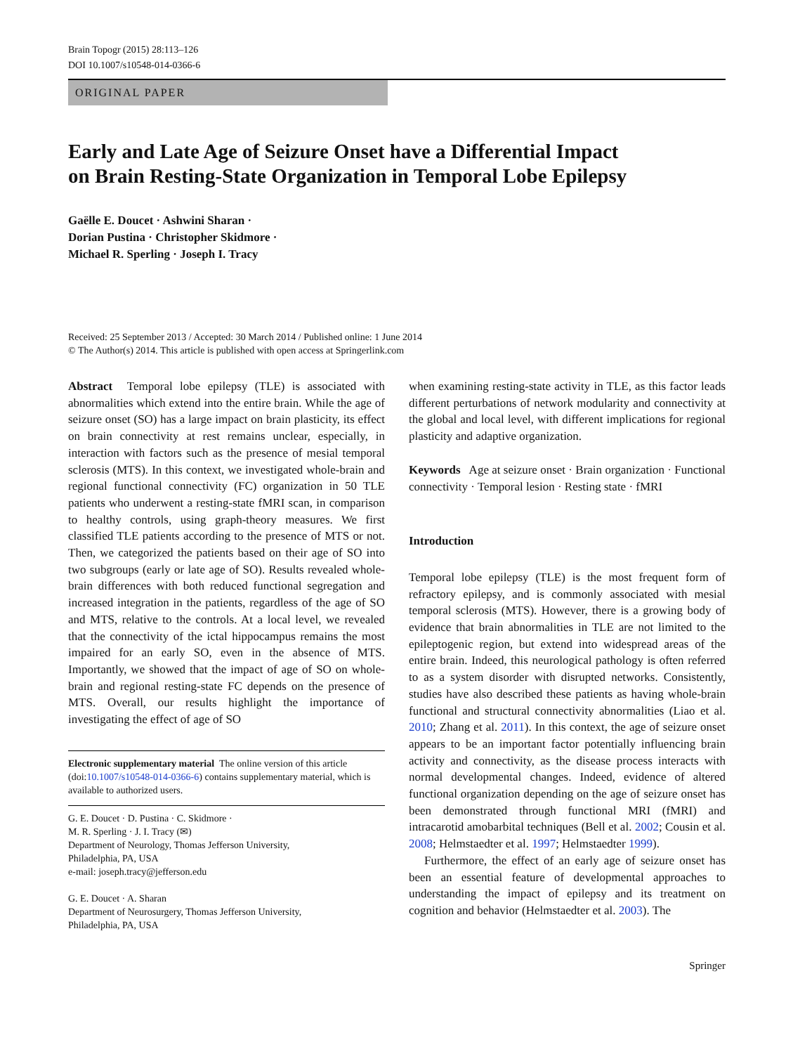Brain Topogr (2015) 28:113–126
DOI 10.1007/s10548-014-0366-6
ORIGINAL PAPER
Early and Late Age of Seizure Onset have a Differential Impact
on Brain Resting-State Organization in Temporal Lobe Epilepsy
Gaëlle E. Doucet · Ashwini Sharan ·
Dorian Pustina · Christopher Skidmore ·
Michael R. Sperling · Joseph I. Tracy
Received: 25 September 2013 / Accepted: 30 March 2014 / Published online: 1 June 2014
© The Author(s) 2014. This article is published with open access at Springerlink.com
Abstract Temporal lobe epilepsy (TLE) is associated with abnormalities which extend into the entire brain. While the age of seizure onset (SO) has a large impact on brain plasticity, its effect on brain connectivity at rest remains unclear, especially, in interaction with factors such as the presence of mesial temporal sclerosis (MTS). In this context, we investigated whole-brain and regional functional connectivity (FC) organization in 50 TLE patients who underwent a resting-state fMRI scan, in comparison to healthy controls, using graph-theory measures. We first classified TLE patients according to the presence of MTS or not. Then, we categorized the patients based on their age of SO into two subgroups (early or late age of SO). Results revealed whole-brain differences with both reduced functional segregation and increased integration in the patients, regardless of the age of SO and MTS, relative to the controls. At a local level, we revealed that the connectivity of the ictal hippocampus remains the most impaired for an early SO, even in the absence of MTS. Importantly, we showed that the impact of age of SO on whole-brain and regional resting-state FC depends on the presence of MTS. Overall, our results highlight the importance of investigating the effect of age of SO
Electronic supplementary material The online version of this article (doi:10.1007/s10548-014-0366-6) contains supplementary material, which is available to authorized users.
G. E. Doucet · D. Pustina · C. Skidmore ·
M. R. Sperling · J. I. Tracy (✉)
Department of Neurology, Thomas Jefferson University,
Philadelphia, PA, USA
e-mail: joseph.tracy@jefferson.edu
G. E. Doucet · A. Sharan
Department of Neurosurgery, Thomas Jefferson University,
Philadelphia, PA, USA
when examining resting-state activity in TLE, as this factor leads different perturbations of network modularity and connectivity at the global and local level, with different implications for regional plasticity and adaptive organization.
Keywords Age at seizure onset · Brain organization · Functional connectivity · Temporal lesion · Resting state · fMRI
Introduction
Temporal lobe epilepsy (TLE) is the most frequent form of refractory epilepsy, and is commonly associated with mesial temporal sclerosis (MTS). However, there is a growing body of evidence that brain abnormalities in TLE are not limited to the epileptogenic region, but extend into widespread areas of the entire brain. Indeed, this neurological pathology is often referred to as a system disorder with disrupted networks. Consistently, studies have also described these patients as having whole-brain functional and structural connectivity abnormalities (Liao et al. 2010; Zhang et al. 2011). In this context, the age of seizure onset appears to be an important factor potentially influencing brain activity and connectivity, as the disease process interacts with normal developmental changes. Indeed, evidence of altered functional organization depending on the age of seizure onset has been demonstrated through functional MRI (fMRI) and intracarotid amobarbital techniques (Bell et al. 2002; Cousin et al. 2008; Helmstaedter et al. 1997; Helmstaedter 1999).
Furthermore, the effect of an early age of seizure onset has been an essential feature of developmental approaches to understanding the impact of epilepsy and its treatment on cognition and behavior (Helmstaedter et al. 2003). The
Springer